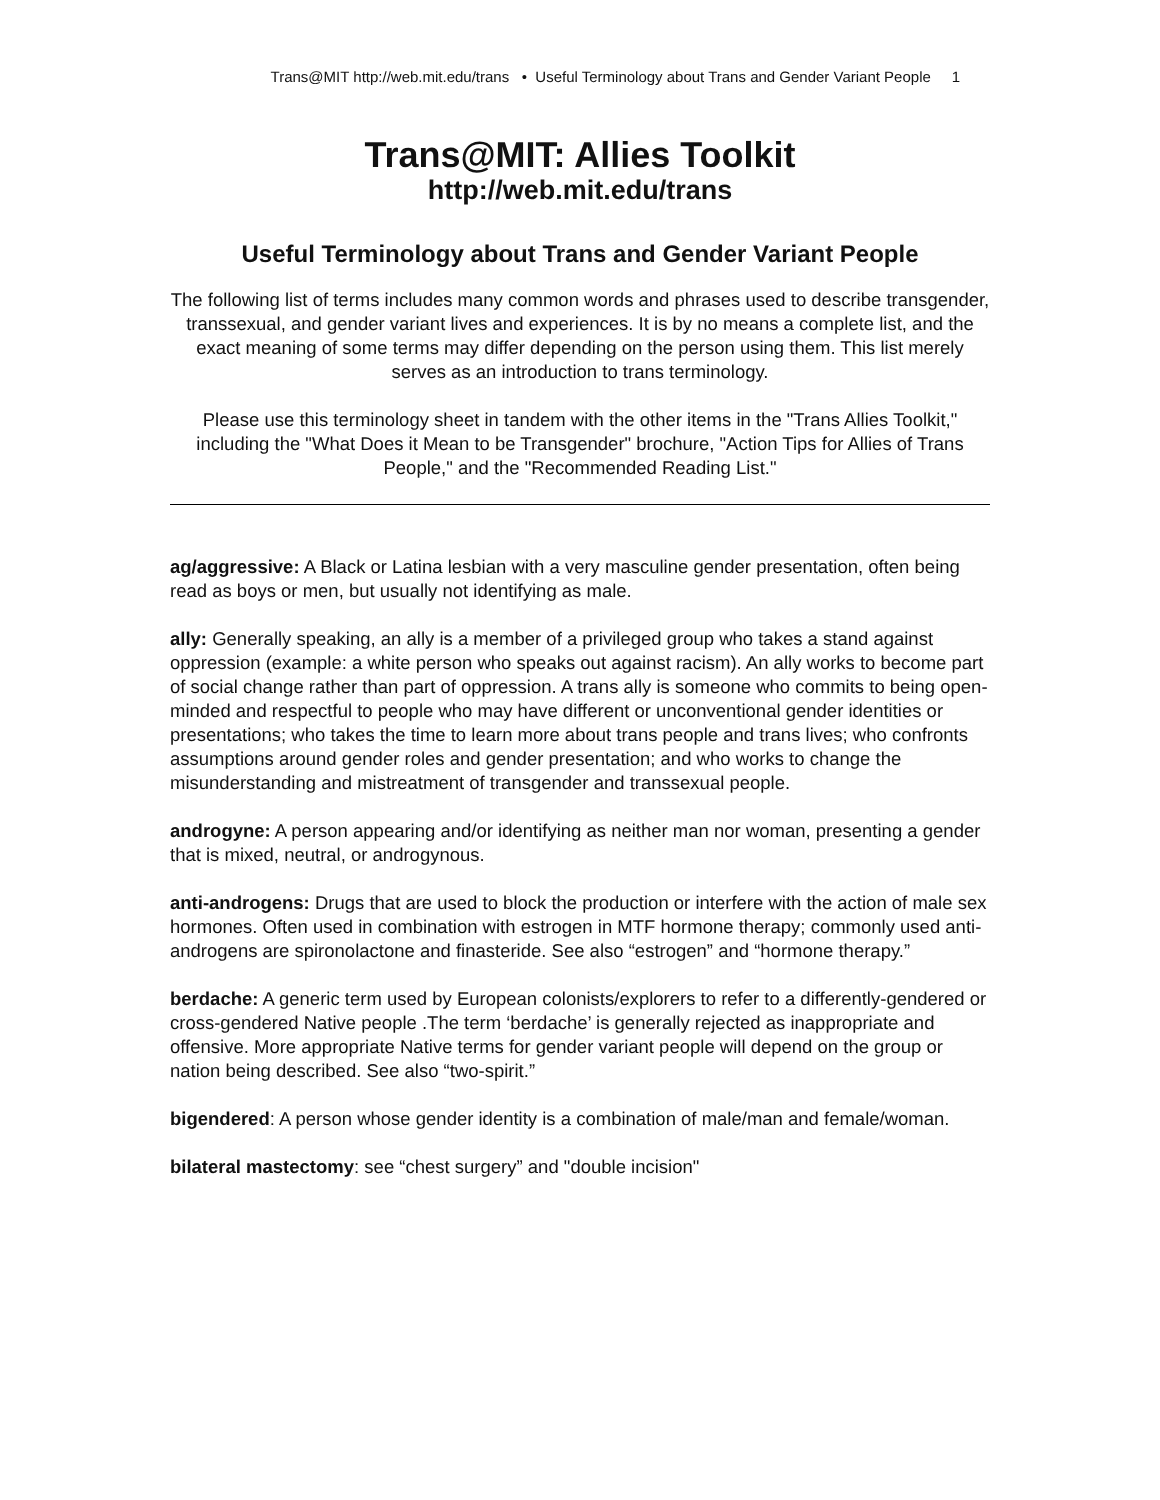Trans@MIT http://web.mit.edu/trans • Useful Terminology about Trans and Gender Variant People 1
Trans@MIT: Allies Toolkit
http://web.mit.edu/trans
Useful Terminology about Trans and Gender Variant People
The following list of terms includes many common words and phrases used to describe transgender, transsexual, and gender variant lives and experiences. It is by no means a complete list, and the exact meaning of some terms may differ depending on the person using them. This list merely serves as an introduction to trans terminology.
Please use this terminology sheet in tandem with the other items in the "Trans Allies Toolkit," including the "What Does it Mean to be Transgender" brochure, "Action Tips for Allies of Trans People," and the "Recommended Reading List."
ag/aggressive: A Black or Latina lesbian with a very masculine gender presentation, often being read as boys or men, but usually not identifying as male.
ally: Generally speaking, an ally is a member of a privileged group who takes a stand against oppression (example: a white person who speaks out against racism). An ally works to become part of social change rather than part of oppression. A trans ally is someone who commits to being open-minded and respectful to people who may have different or unconventional gender identities or presentations; who takes the time to learn more about trans people and trans lives; who confronts assumptions around gender roles and gender presentation; and who works to change the misunderstanding and mistreatment of transgender and transsexual people.
androgyne: A person appearing and/or identifying as neither man nor woman, presenting a gender that is mixed, neutral, or androgynous.
anti-androgens: Drugs that are used to block the production or interfere with the action of male sex hormones. Often used in combination with estrogen in MTF hormone therapy; commonly used anti-androgens are spironolactone and finasteride. See also “estrogen” and “hormone therapy.”
berdache: A generic term used by European colonists/explorers to refer to a differently-gendered or cross-gendered Native people .The term ‘berdache’ is generally rejected as inappropriate and offensive. More appropriate Native terms for gender variant people will depend on the group or nation being described. See also “two-spirit.”
bigendered: A person whose gender identity is a combination of male/man and female/woman.
bilateral mastectomy: see “chest surgery” and "double incision"